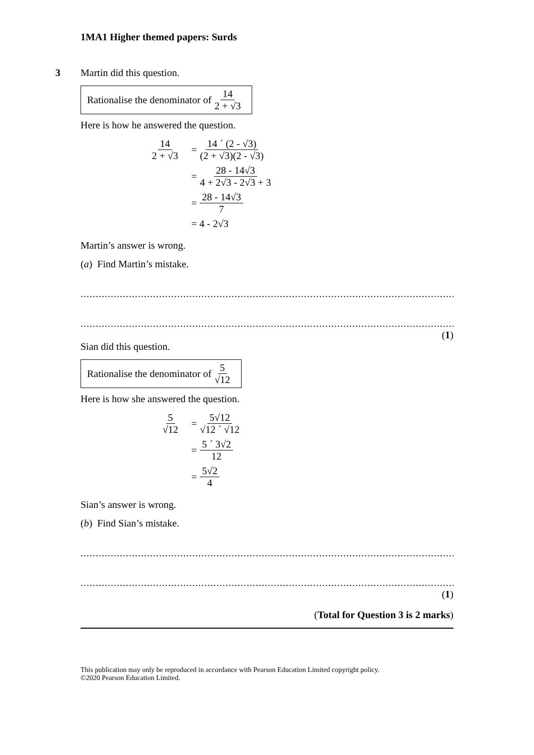1MA1 Higher themed papers: Surds
3
Martin did this question.
Rationalise the denominator of 14 2 + √3
Here is how he answered the question.
14 2 + √3 = 14 ´ (2 - √3) (2 + √3)(2 - √3)
= 28 - 14√3 4 + 2√3 - 2√3 + 3
= 28 - 14√3 7
= 4 - 2√3
Martin’s answer is wrong.
(a) Find Martin’s mistake.
..........................................................................................................................................
..........................................................................................................................................
(1)
Sian did this question.
Rationalise the denominator of 5 √12
Here is how she answered the question.
5 √12 = 5√12 √12 ´ √12
= 5 ´ 3√2 12
= 5√2 4
Sian’s answer is wrong.
(b) Find Sian’s mistake.
..........................................................................................................................................
..........................................................................................................................................
(1)
(Total for Question 3 is 2 marks)
This publication may only be reproduced in accordance with Pearson Education Limited copyright policy.
©2020 Pearson Education Limited.